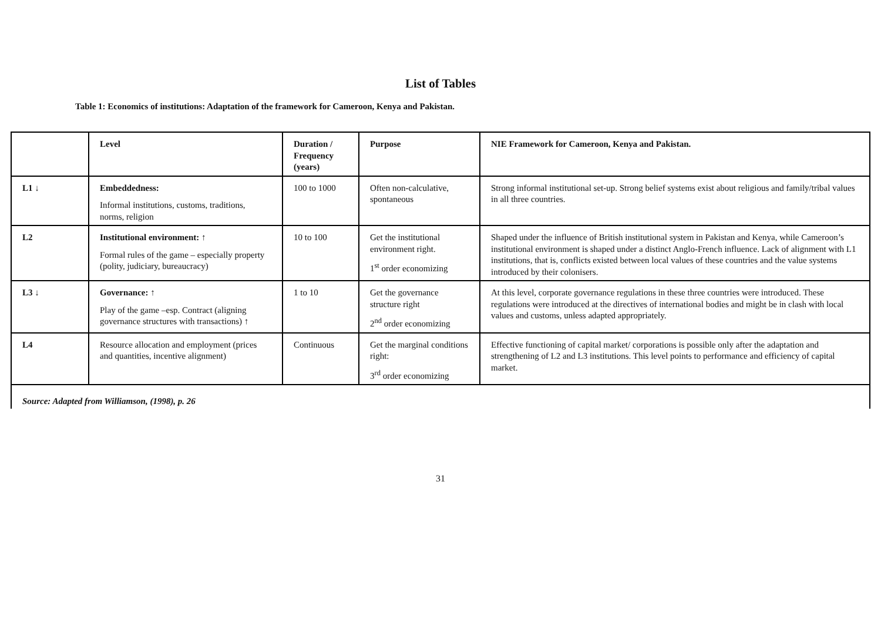List of Tables
Table 1: Economics of institutions: Adaptation of the framework for Cameroon, Kenya and Pakistan.
| | Level | Duration / Frequency (years) | Purpose | NIE Framework for Cameroon, Kenya and Pakistan. |
| L1 ↓ | Embeddedness: Informal institutions, customs, traditions, norms, religion | 100 to 1000 | Often non-calculative, spontaneous | Strong informal institutional set-up. Strong belief systems exist about religious and family/tribal values in all three countries. |
| L2 | Institutional environment: ↑ Formal rules of the game – especially property (polity, judiciary, bureaucracy) | 10 to 100 | Get the institutional environment right. 1<sup>st</sup> order economizing | Shaped under the influence of British institutional system in Pakistan and Kenya, while Cameroon’s institutional environment is shaped under a distinct Anglo-French influence. Lack of alignment with L1 institutions, that is, conflicts existed between local values of these countries and the value systems introduced by their colonisers. |
| L3 ↓ | Governance: ↑ Play of the game –esp. Contract (aligning governance structures with transactions) ↑ | 1 to 10 | Get the governance structure right 2<sup>nd</sup> order economizing | At this level, corporate governance regulations in these three countries were introduced. These regulations were introduced at the directives of international bodies and might be in clash with local values and customs, unless adapted appropriately. |
| L4 | Resource allocation and employment (prices and quantities, incentive alignment) | Continuous | Get the marginal conditions right: 3<sup>rd</sup> order economizing | Effective functioning of capital market/ corporations is possible only after the adaptation and strengthening of L2 and L3 institutions. This level points to performance and efficiency of capital market. |
| Source: Adapted from Williamson, (1998), p. 26 | | | | |
31